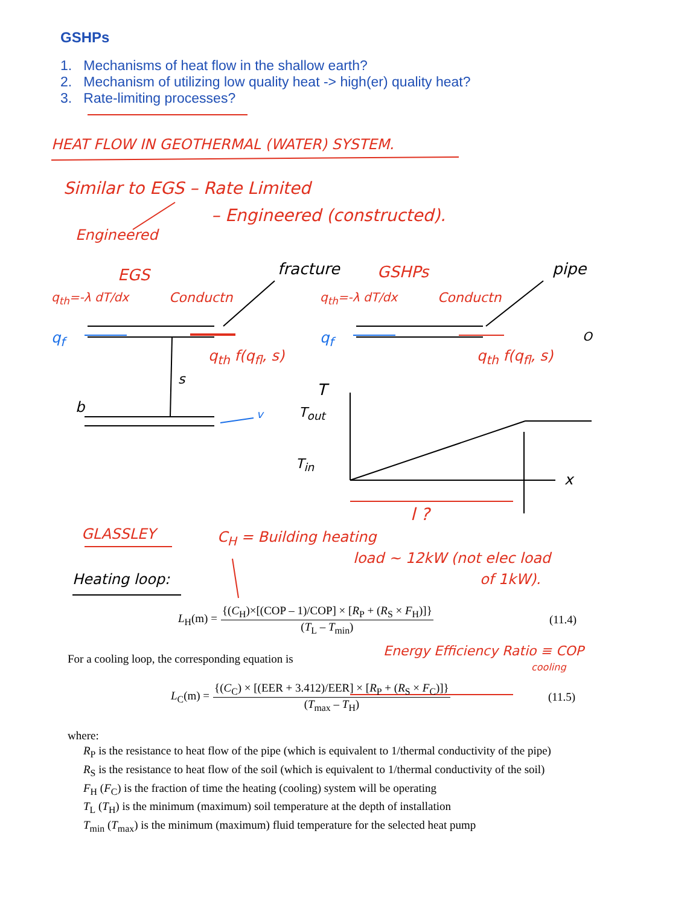GSHPs
1. Mechanisms of heat flow in the shallow earth?
2. Mechanism of utilizing low quality heat -> high(er) quality heat?
3. Rate-limiting processes?
HEAT FLOW IN GEOTHERMAL (WATER) SYSTEM.
Similar to EGS – Rate Limited
– Engineered (constructed).
Engineered
EGS GSHPs
q<sub>th</sub>=-λ dT/dx q<sub>th</sub>=-λ dT/dx
Conductn Conductn
fracture pipe
q<sub>f</sub> q<sub>f</sub>
q<sub>th</sub> f(q<sub>fl</sub>, s) q<sub>th</sub> f(q<sub>fl</sub>, s)
s
b v
O
T
T<sub>out</sub>
T<sub>in</sub>
x
l ?
GLASSLEY C<sub>H</sub> = Building heating
load ~ 12kW (not elec load
of 1kW).
Heating loop:
L<sub>H</sub>(m) = {(C<sub>H</sub>)×[(COP – 1)/COP] × [R<sub>P</sub> + (R<sub>S</sub> × F<sub>H</sub>)]} (T<sub>L</sub> – T<sub>min</sub>)
(11.4)
For a cooling loop, the corresponding equation is
Energy Efficiency Ratio ≡ COP
cooling
L<sub>C</sub>(m) = {(C<sub>C</sub>) × [(EER + 3.412)/EER] × [R<sub>P</sub> + (R<sub>S</sub> × F<sub>C</sub>)]} (T<sub>max</sub> – T<sub>H</sub>)
(11.5)
where:
R<sub>P</sub> is the resistance to heat flow of the pipe (which is equivalent to 1/thermal conductivity of the pipe)
R<sub>S</sub> is the resistance to heat flow of the soil (which is equivalent to 1/thermal conductivity of the soil)
F<sub>H</sub> (F<sub>C</sub>) is the fraction of time the heating (cooling) system will be operating
T<sub>L</sub> (T<sub>H</sub>) is the minimum (maximum) soil temperature at the depth of installation
T<sub>min</sub> (T<sub>max</sub>) is the minimum (maximum) fluid temperature for the selected heat pump